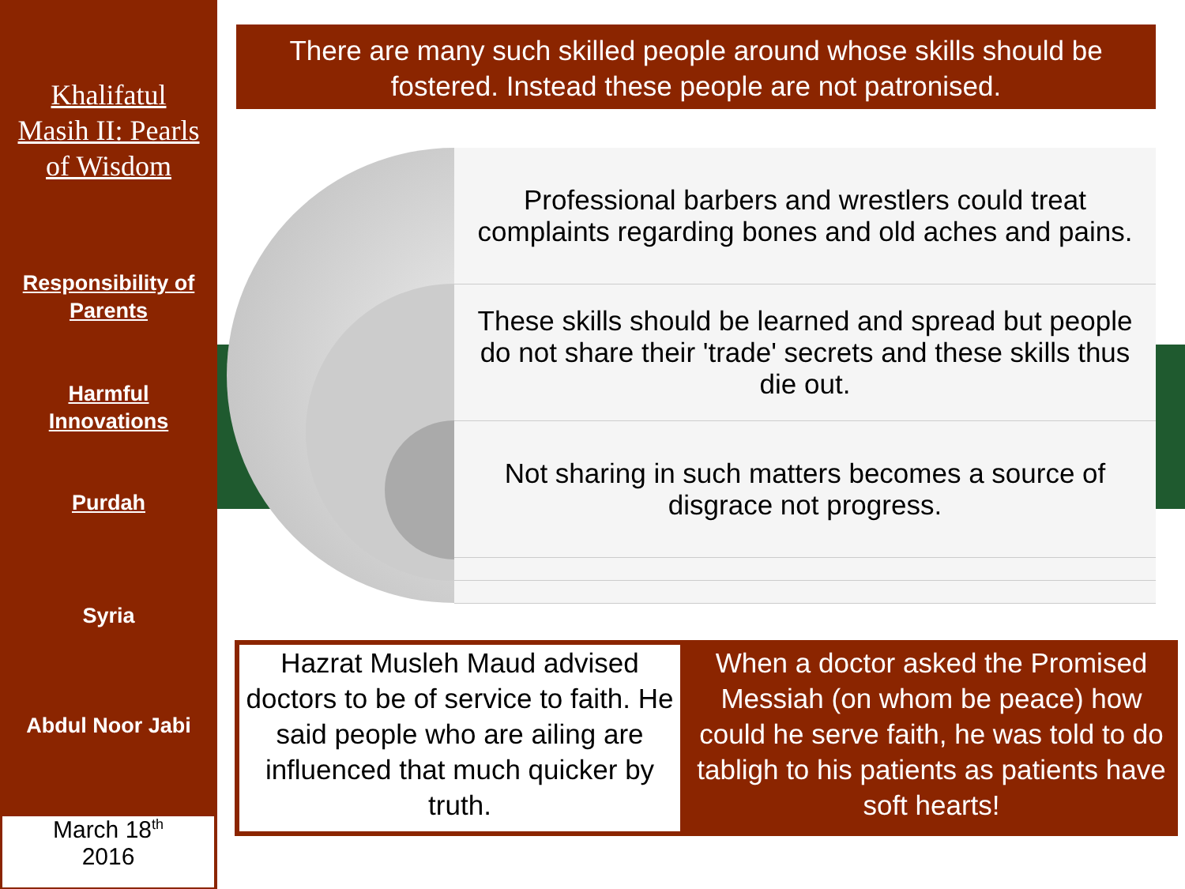Khalifatul
Masih II: Pearls
of Wisdom
Responsibility of
Parents
Harmful
Innovations
Purdah
Syria
Abdul Noor Jabi
March 18<sup>th</sup>
2016
There are many such skilled people around whose skills should be fostered. Instead these people are not patronised.
Professional barbers and wrestlers could treat complaints regarding bones and old aches and pains.
These skills should be learned and spread but people do not share their 'trade' secrets and these skills thus die out.
Not sharing in such matters becomes a source of disgrace not progress.
Hazrat Musleh Maud advised doctors to be of service to faith. He said people who are ailing are influenced that much quicker by truth.
When a doctor asked the Promised Messiah (on whom be peace) how could he serve faith, he was told to do tabligh to his patients as patients have soft hearts!